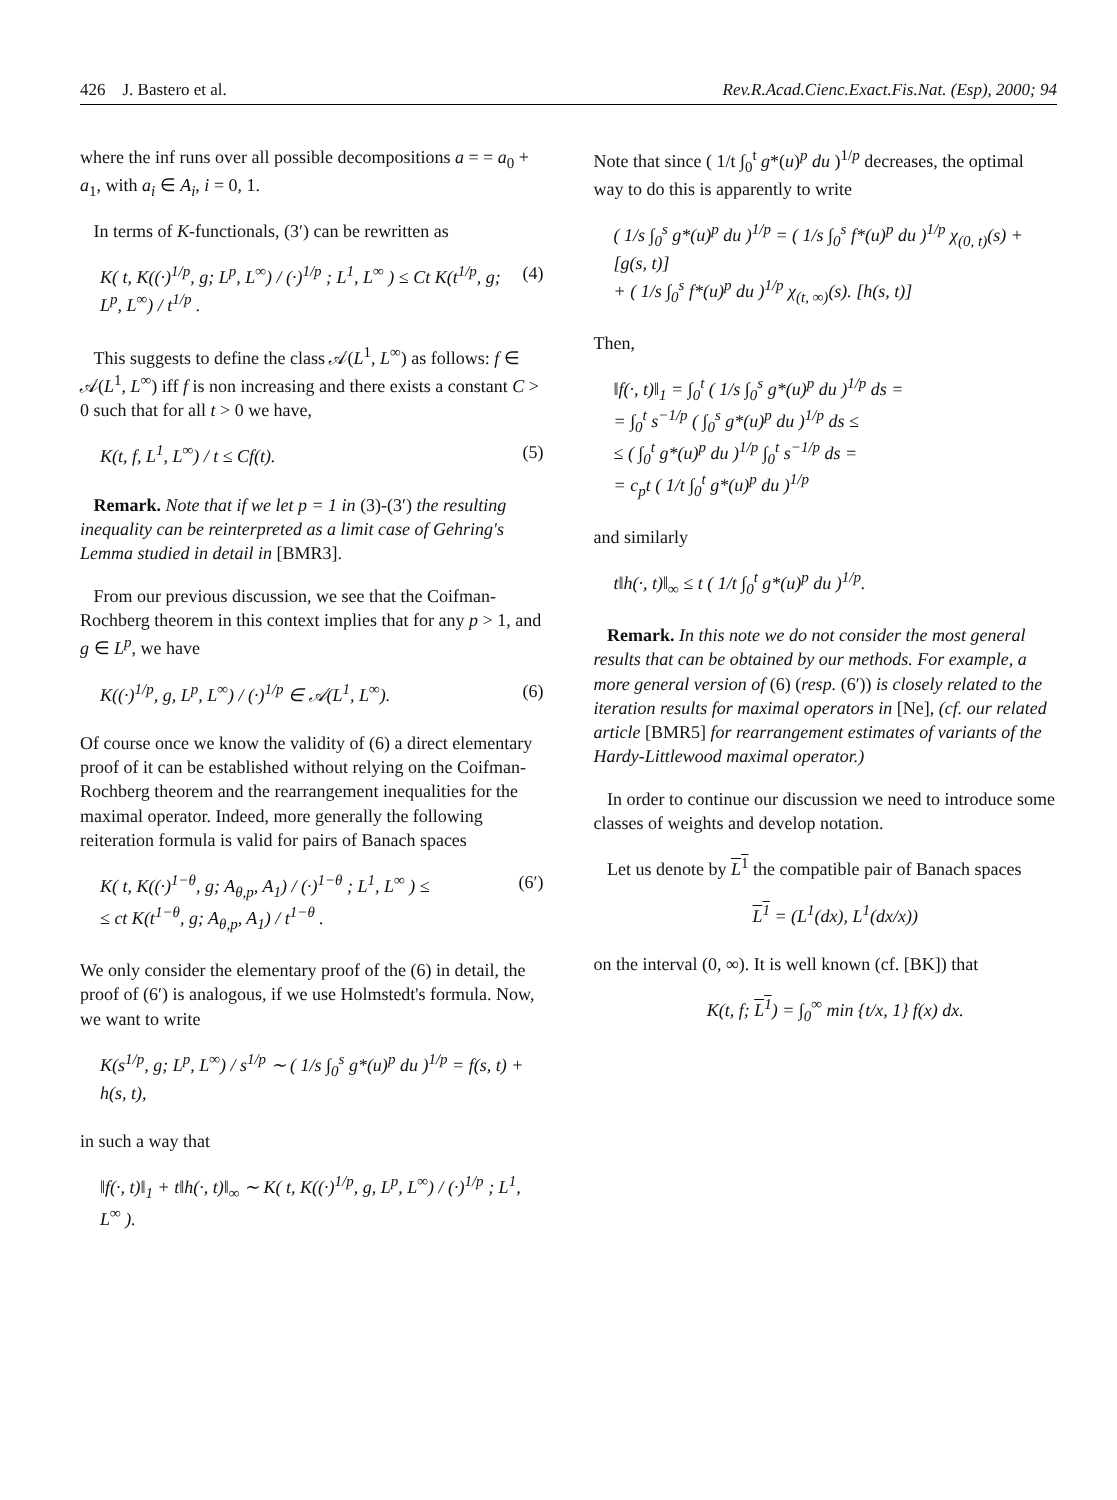426 J. Bastero et al. Rev.R.Acad.Cienc.Exact.Fis.Nat. (Esp), 2000; 94
where the inf runs over all possible decompositions a = = a<sub>0</sub> + a<sub>1</sub>, with a<sub>i</sub> ∈ A<sub>i</sub>, i = 0, 1.
In terms of K-functionals, (3′) can be rewritten as
K( t, K((·)<sup>1/p</sup>, g; L<sup>p</sup>, L<sup>∞</sup>) / (·)<sup>1/p</sup> ; L<sup>1</sup>, L<sup>∞</sup> ) ≤ Ct K(t<sup>1/p</sup>, g; L<sup>p</sup>, L<sup>∞</sup>) / t<sup>1/p</sup> . (4)
This suggests to define the class 𝒜(L<sup>1</sup>, L<sup>∞</sup>) as follows: f ∈ 𝒜(L<sup>1</sup>, L<sup>∞</sup>) iff f is non increasing and there exists a constant C > 0 such that for all t > 0 we have,
K(t, f, L<sup>1</sup>, L<sup>∞</sup>) / t ≤ Cf(t). (5)
Remark. Note that if we let p = 1 in (3)-(3′) the resulting inequality can be reinterpreted as a limit case of Gehring's Lemma studied in detail in [BMR3].
From our previous discussion, we see that the Coifman-Rochberg theorem in this context implies that for any p > 1, and g ∈ L<sup>p</sup>, we have
K((·)<sup>1/p</sup>, g, L<sup>p</sup>, L<sup>∞</sup>) / (·)<sup>1/p</sup> ∈ 𝒜(L<sup>1</sup>, L<sup>∞</sup>). (6)
Of course once we know the validity of (6) a direct elementary proof of it can be established without relying on the Coifman-Rochberg theorem and the rearrangement inequalities for the maximal operator. Indeed, more generally the following reiteration formula is valid for pairs of Banach spaces
K( t, K((·)<sup>1−θ</sup>, g; A<sub>θ,p</sub>, A<sub>1</sub>) / (·)<sup>1−θ</sup> ; L<sup>1</sup>, L<sup>∞</sup> ) ≤
≤ ct K(t<sup>1−θ</sup>, g; A<sub>θ,p</sub>, A<sub>1</sub>) / t<sup>1−θ</sup> . (6′)
We only consider the elementary proof of the (6) in detail, the proof of (6′) is analogous, if we use Holmstedt's formula. Now, we want to write
K(s<sup>1/p</sup>, g; L<sup>p</sup>, L<sup>∞</sup>) / s<sup>1/p</sup> ∼ ( 1/s ∫<sub>0</sub><sup>s</sup> g*(u)<sup>p</sup> du )<sup>1/p</sup> = f(s, t) + h(s, t),
in such a way that
‖f(·, t)‖<sub>1</sub> + t‖h(·, t)‖<sub>∞</sub> ∼ K( t, K((·)<sup>1/p</sup>, g, L<sup>p</sup>, L<sup>∞</sup>) / (·)<sup>1/p</sup> ; L<sup>1</sup>, L<sup>∞</sup> ).
Note that since ( 1/t ∫<sub>0</sub><sup>t</sup> g*(u)<sup>p</sup> du )<sup>1/p</sup> decreases, the optimal way to do this is apparently to write
( 1/s ∫<sub>0</sub><sup>s</sup> g*(u)<sup>p</sup> du )<sup>1/p</sup> = ( 1/s ∫<sub>0</sub><sup>s</sup> f*(u)<sup>p</sup> du )<sup>1/p</sup> χ<sub>(0, t)</sub>(s) + [g(s, t)]
+ ( 1/s ∫<sub>0</sub><sup>s</sup> f*(u)<sup>p</sup> du )<sup>1/p</sup> χ<sub>(t, ∞)</sub>(s). [h(s, t)]
Then,
‖f(·, t)‖<sub>1</sub> = ∫<sub>0</sub><sup>t</sup> ( 1/s ∫<sub>0</sub><sup>s</sup> g*(u)<sup>p</sup> du )<sup>1/p</sup> ds =
= ∫<sub>0</sub><sup>t</sup> s<sup>−1/p</sup> ( ∫<sub>0</sub><sup>s</sup> g*(u)<sup>p</sup> du )<sup>1/p</sup> ds ≤
≤ ( ∫<sub>0</sub><sup>t</sup> g*(u)<sup>p</sup> du )<sup>1/p</sup> ∫<sub>0</sub><sup>t</sup> s<sup>−1/p</sup> ds =
= c<sub>p</sub>t ( 1/t ∫<sub>0</sub><sup>t</sup> g*(u)<sup>p</sup> du )<sup>1/p</sup>
and similarly
t‖h(·, t)‖<sub>∞</sub> ≤ t ( 1/t ∫<sub>0</sub><sup>t</sup> g*(u)<sup>p</sup> du )<sup>1/p</sup>.
Remark. In this note we do not consider the most general results that can be obtained by our methods. For example, a more general version of (6) (resp. (6′)) is closely related to the iteration results for maximal operators in [Ne], (cf. our related article [BMR5] for rearrangement estimates of variants of the Hardy-Littlewood maximal operator.)
In order to continue our discussion we need to introduce some classes of weights and develop notation.
Let us denote by L<sup>1</sup> the compatible pair of Banach spaces
L<sup>1</sup> = (L<sup>1</sup>(dx), L<sup>1</sup>(dx/x))
on the interval (0, ∞). It is well known (cf. [BK]) that
K(t, f; L<sup>1</sup>) = ∫<sub>0</sub><sup>∞</sup> min {t/x, 1} f(x) dx.